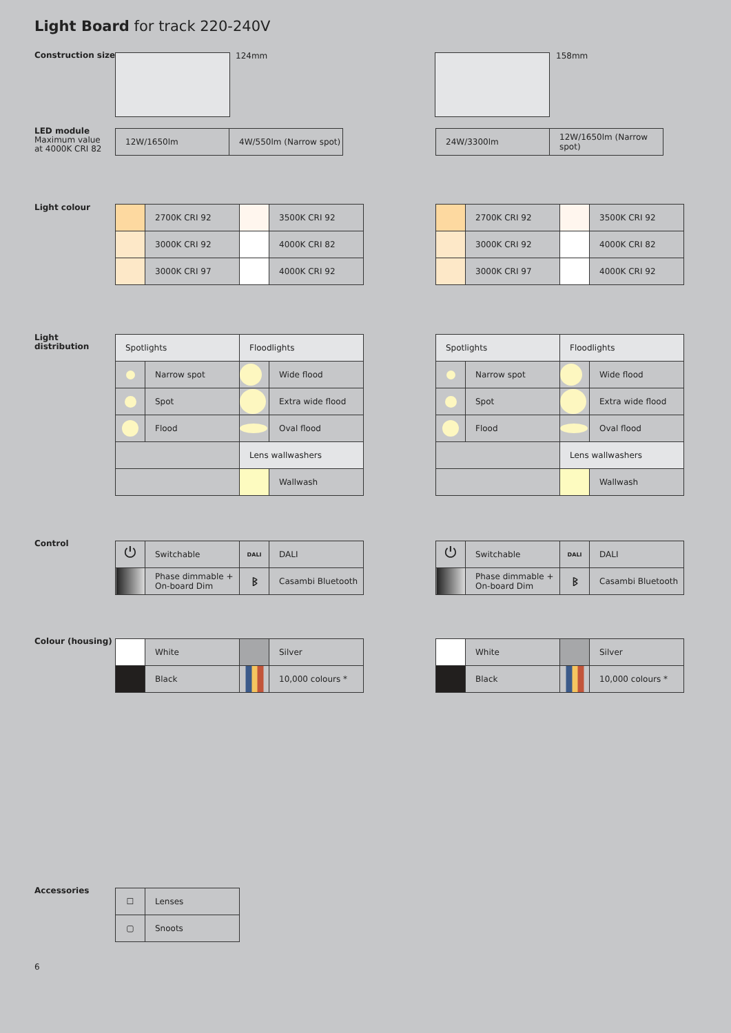Light Board for track 220-240V
Construction size 124mm 158mm
LED module
Maximum value
at 4000K CRI 82
| 12W/1650lm | 4W/550lm (Narrow spot) |
| 24W/3300lm | 12W/1650lm (Narrow spot) |
Light colour
| | 2700K CRI 92 | | 3500K CRI 92 |
| | 3000K CRI 92 | | 4000K CRI 82 |
| | 3000K CRI 97 | | 4000K CRI 92 |
| | 2700K CRI 92 | | 3500K CRI 92 |
| | 3000K CRI 92 | | 4000K CRI 82 |
| | 3000K CRI 97 | | 4000K CRI 92 |
Light
distribution
| Spotlights | | Floodlights | |
| | Narrow spot | | Wide flood |
| | Spot | | Extra wide flood |
| | Flood | | Oval flood |
| | | Lens wallwashers | |
| | | | Wallwash |
| Spotlights | | Floodlights | |
| | Narrow spot | | Wide flood |
| | Spot | | Extra wide flood |
| | Flood | | Oval flood |
| | | Lens wallwashers | |
| | | | Wallwash |
Control
| ⏻ | Switchable | DALI | DALI |
| | Phase dimmable + On-board Dim | ᛒ | Casambi Bluetooth |
| ⏻ | Switchable | DALI | DALI |
| | Phase dimmable + On-board Dim | ᛒ | Casambi Bluetooth |
Colour (housing)
| | White | | Silver |
| | Black | | 10,000 colours * |
| | White | | Silver |
| | Black | | 10,000 colours * |
Accessories
| ☐ | Lenses |
| ▢ | Snoots |
6